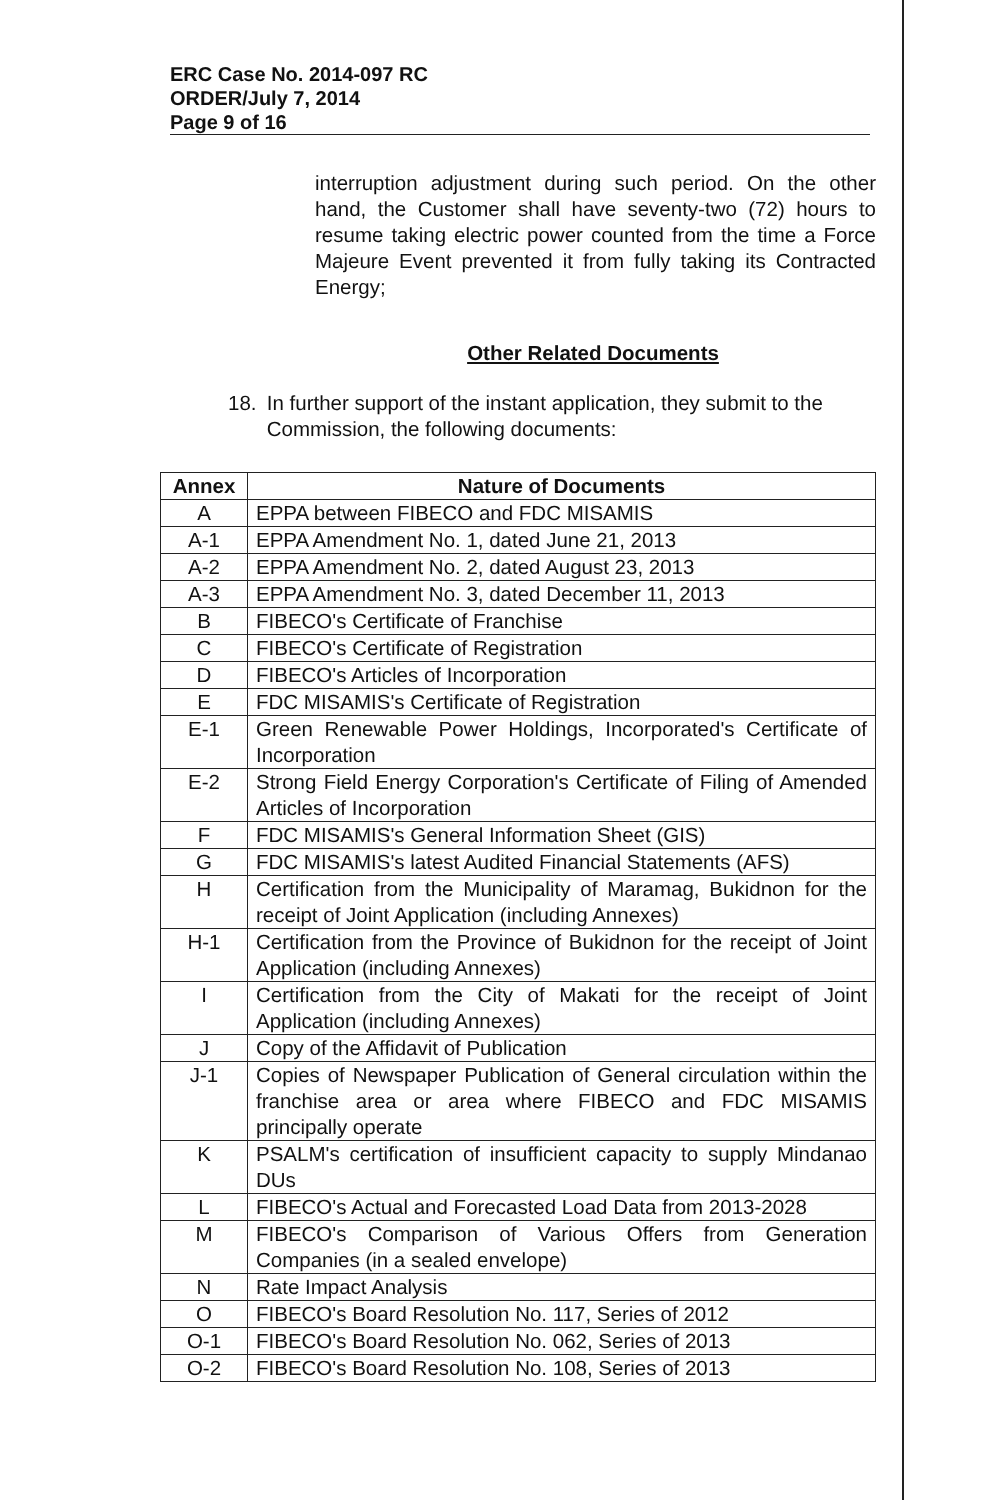ERC Case No. 2014-097 RC
ORDER/July 7, 2014
Page 9 of 16
interruption adjustment during such period. On the other hand, the Customer shall have seventy-two (72) hours to resume taking electric power counted from the time a Force Majeure Event prevented it from fully taking its Contracted Energy;
Other Related Documents
18. In further support of the instant application, they submit to the Commission, the following documents:
| Annex | Nature of Documents |
| --- | --- |
| A | EPPA between FIBECO and FDC MISAMIS |
| A-1 | EPPA Amendment No. 1, dated June 21, 2013 |
| A-2 | EPPA Amendment No. 2, dated August 23, 2013 |
| A-3 | EPPA Amendment No. 3, dated December 11, 2013 |
| B | FIBECO's Certificate of Franchise |
| C | FIBECO's Certificate of Registration |
| D | FIBECO's Articles of Incorporation |
| E | FDC MISAMIS's Certificate of Registration |
| E-1 | Green Renewable Power Holdings, Incorporated's Certificate of Incorporation |
| E-2 | Strong Field Energy Corporation's Certificate of Filing of Amended Articles of Incorporation |
| F | FDC MISAMIS's General Information Sheet (GIS) |
| G | FDC MISAMIS's latest Audited Financial Statements (AFS) |
| H | Certification from the Municipality of Maramag, Bukidnon for the receipt of Joint Application (including Annexes) |
| H-1 | Certification from the Province of Bukidnon for the receipt of Joint Application (including Annexes) |
| I | Certification from the City of Makati for the receipt of Joint Application (including Annexes) |
| J | Copy of the Affidavit of Publication |
| J-1 | Copies of Newspaper Publication of General circulation within the franchise area or area where FIBECO and FDC MISAMIS principally operate |
| K | PSALM's certification of insufficient capacity to supply Mindanao DUs |
| L | FIBECO's Actual and Forecasted Load Data from 2013-2028 |
| M | FIBECO's Comparison of Various Offers from Generation Companies (in a sealed envelope) |
| N | Rate Impact Analysis |
| O | FIBECO's Board Resolution No. 117, Series of 2012 |
| O-1 | FIBECO's Board Resolution No. 062, Series of 2013 |
| O-2 | FIBECO's Board Resolution No. 108, Series of 2013 |